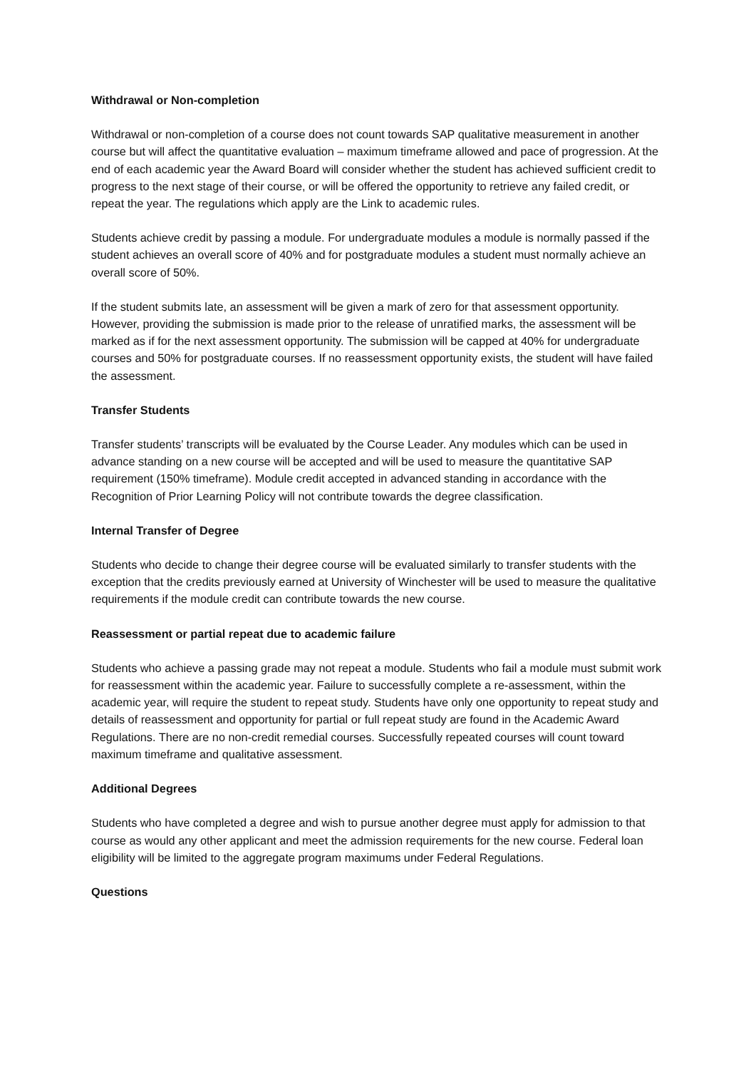Withdrawal or Non-completion
Withdrawal or non-completion of a course does not count towards SAP qualitative measurement in another course but will affect the quantitative evaluation – maximum timeframe allowed and pace of progression. At the end of each academic year the Award Board will consider whether the student has achieved sufficient credit to progress to the next stage of their course, or will be offered the opportunity to retrieve any failed credit, or repeat the year. The regulations which apply are the Link to academic rules.
Students achieve credit by passing a module. For undergraduate modules a module is normally passed if the student achieves an overall score of 40% and for postgraduate modules a student must normally achieve an overall score of 50%.
If the student submits late, an assessment will be given a mark of zero for that assessment opportunity. However, providing the submission is made prior to the release of unratified marks, the assessment will be marked as if for the next assessment opportunity. The submission will be capped at 40% for undergraduate courses and 50% for postgraduate courses. If no reassessment opportunity exists, the student will have failed the assessment.
Transfer Students
Transfer students’ transcripts will be evaluated by the Course Leader. Any modules which can be used in advance standing on a new course will be accepted and will be used to measure the quantitative SAP requirement (150% timeframe). Module credit accepted in advanced standing in accordance with the Recognition of Prior Learning Policy will not contribute towards the degree classification.
Internal Transfer of Degree
Students who decide to change their degree course will be evaluated similarly to transfer students with the exception that the credits previously earned at University of Winchester will be used to measure the qualitative requirements if the module credit can contribute towards the new course.
Reassessment or partial repeat due to academic failure
Students who achieve a passing grade may not repeat a module. Students who fail a module must submit work for reassessment within the academic year. Failure to successfully complete a re-assessment, within the academic year, will require the student to repeat study. Students have only one opportunity to repeat study and details of reassessment and opportunity for partial or full repeat study are found in the Academic Award Regulations. There are no non-credit remedial courses. Successfully repeated courses will count toward maximum timeframe and qualitative assessment.
Additional Degrees
Students who have completed a degree and wish to pursue another degree must apply for admission to that course as would any other applicant and meet the admission requirements for the new course. Federal loan eligibility will be limited to the aggregate program maximums under Federal Regulations.
Questions